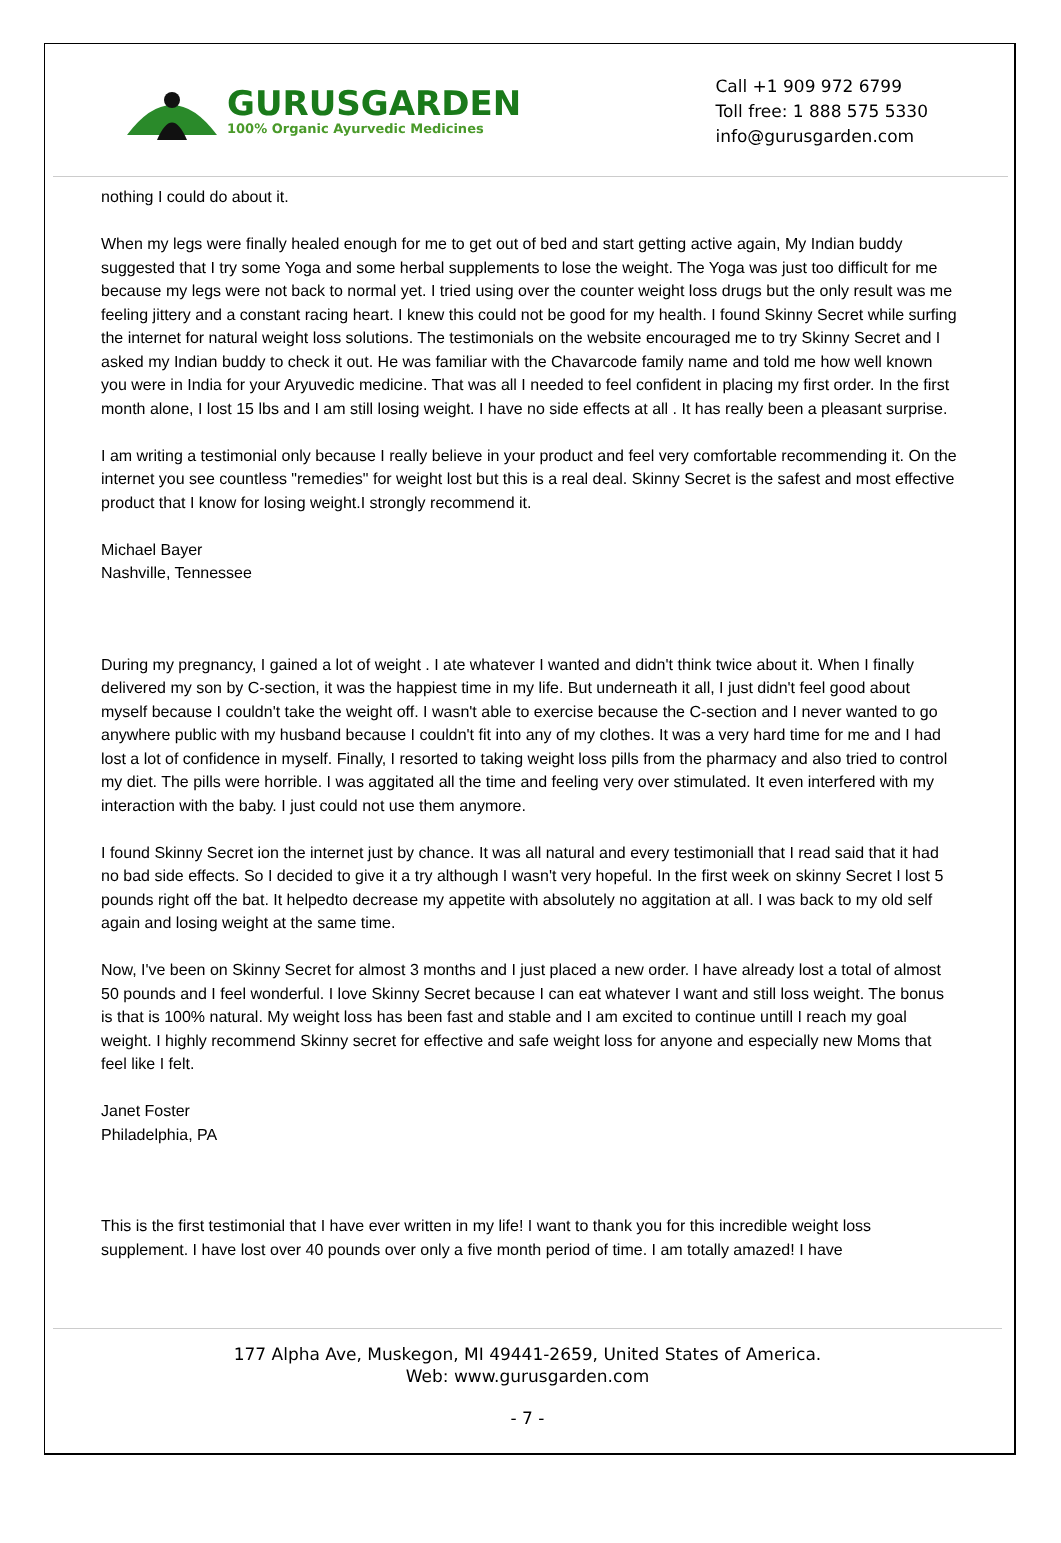GURUSGARDEN
100% Organic Ayurvedic Medicines
Call +1 909 972 6799
Toll free: 1 888 575 5330
info@gurusgarden.com
nothing I could do about it.
When my legs were finally healed enough for me to get out of bed and start getting active again, My Indian buddy suggested that I try some Yoga and some herbal supplements to lose the weight. The Yoga was just too difficult for me because my legs were not back to normal yet. I tried using over the counter weight loss drugs but the only result was me feeling jittery and a constant racing heart. I knew this could not be good for my health. I found Skinny Secret while surfing the internet for natural weight loss solutions. The testimonials on the website encouraged me to try Skinny Secret and I asked my Indian buddy to check it out. He was familiar with the Chavarcode family name and told me how well known you were in India for your Aryuvedic medicine. That was all I needed to feel confident in placing my first order. In the first month alone, I lost 15 lbs and I am still losing weight. I have no side effects at all . It has really been a pleasant surprise.
I am writing a testimonial only because I really believe in your product and feel very comfortable recommending it. On the internet you see countless "remedies" for weight lost but this is a real deal. Skinny Secret is the safest and most effective product that I know for losing weight.I strongly recommend it.
Michael Bayer
Nashville, Tennessee
During my pregnancy, I gained a lot of weight . I ate whatever I wanted and didn't think twice about it. When I finally delivered my son by C-section, it was the happiest time in my life. But underneath it all, I just didn't feel good about myself because I couldn't take the weight off. I wasn't able to exercise because the C-section and I never wanted to go anywhere public with my husband because I couldn't fit into any of my clothes. It was a very hard time for me and I had lost a lot of confidence in myself. Finally, I resorted to taking weight loss pills from the pharmacy and also tried to control my diet. The pills were horrible. I was aggitated all the time and feeling very over stimulated. It even interfered with my interaction with the baby. I just could not use them anymore.
I found Skinny Secret ion the internet just by chance. It was all natural and every testimoniall that I read said that it had no bad side effects. So I decided to give it a try although I wasn't very hopeful. In the first week on skinny Secret I lost 5 pounds right off the bat. It helpedto decrease my appetite with absolutely no aggitation at all. I was back to my old self again and losing weight at the same time.
Now, I've been on Skinny Secret for almost 3 months and I just placed a new order. I have already lost a total of almost 50 pounds and I feel wonderful. I love Skinny Secret because I can eat whatever I want and still loss weight. The bonus is that is 100% natural. My weight loss has been fast and stable and I am excited to continue untill I reach my goal weight. I highly recommend Skinny secret for effective and safe weight loss for anyone and especially new Moms that feel like I felt.
Janet Foster
Philadelphia, PA
This is the first testimonial that I have ever written in my life! I want to thank you for this incredible weight loss supplement. I have lost over 40 pounds over only a five month period of time. I am totally amazed! I have
177 Alpha Ave, Muskegon, MI 49441-2659, United States of America.
Web: www.gurusgarden.com
- 7 -